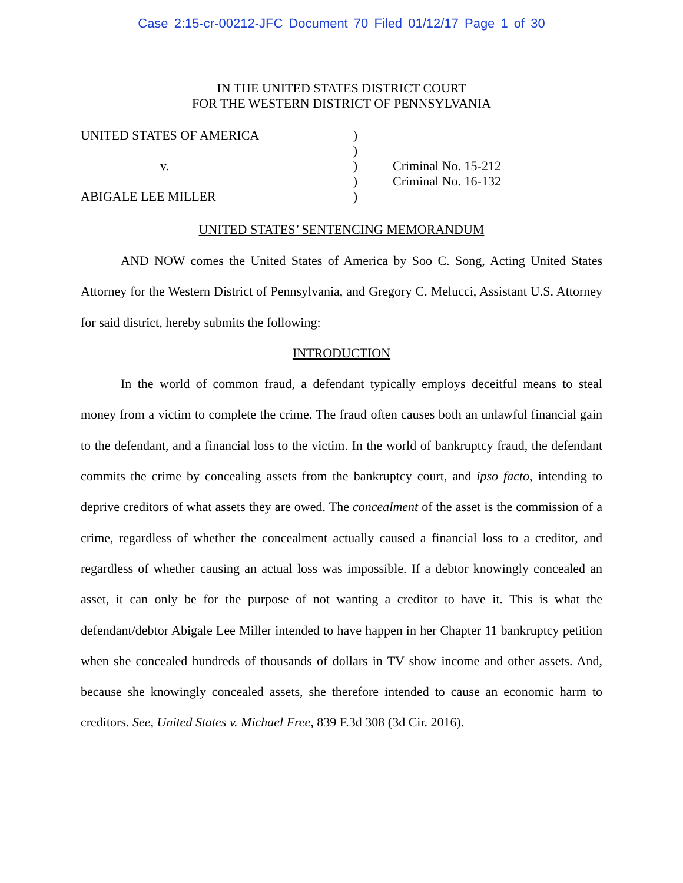Case 2:15-cr-00212-JFC Document 70 Filed 01/12/17 Page 1 of 30
IN THE UNITED STATES DISTRICT COURT
FOR THE WESTERN DISTRICT OF PENNSYLVANIA
UNITED STATES OF AMERICA
v.
ABIGALE LEE MILLER
)
)
)
)
)
Criminal No. 15-212
Criminal No. 16-132
UNITED STATES’ SENTENCING MEMORANDUM
AND NOW comes the United States of America by Soo C. Song, Acting United States Attorney for the Western District of Pennsylvania, and Gregory C. Melucci, Assistant U.S. Attorney for said district, hereby submits the following:
INTRODUCTION
In the world of common fraud, a defendant typically employs deceitful means to steal money from a victim to complete the crime. The fraud often causes both an unlawful financial gain to the defendant, and a financial loss to the victim. In the world of bankruptcy fraud, the defendant commits the crime by concealing assets from the bankruptcy court, and ipso facto, intending to deprive creditors of what assets they are owed. The concealment of the asset is the commission of a crime, regardless of whether the concealment actually caused a financial loss to a creditor, and regardless of whether causing an actual loss was impossible. If a debtor knowingly concealed an asset, it can only be for the purpose of not wanting a creditor to have it. This is what the defendant/debtor Abigale Lee Miller intended to have happen in her Chapter 11 bankruptcy petition when she concealed hundreds of thousands of dollars in TV show income and other assets. And, because she knowingly concealed assets, she therefore intended to cause an economic harm to creditors. See, United States v. Michael Free, 839 F.3d 308 (3d Cir. 2016).